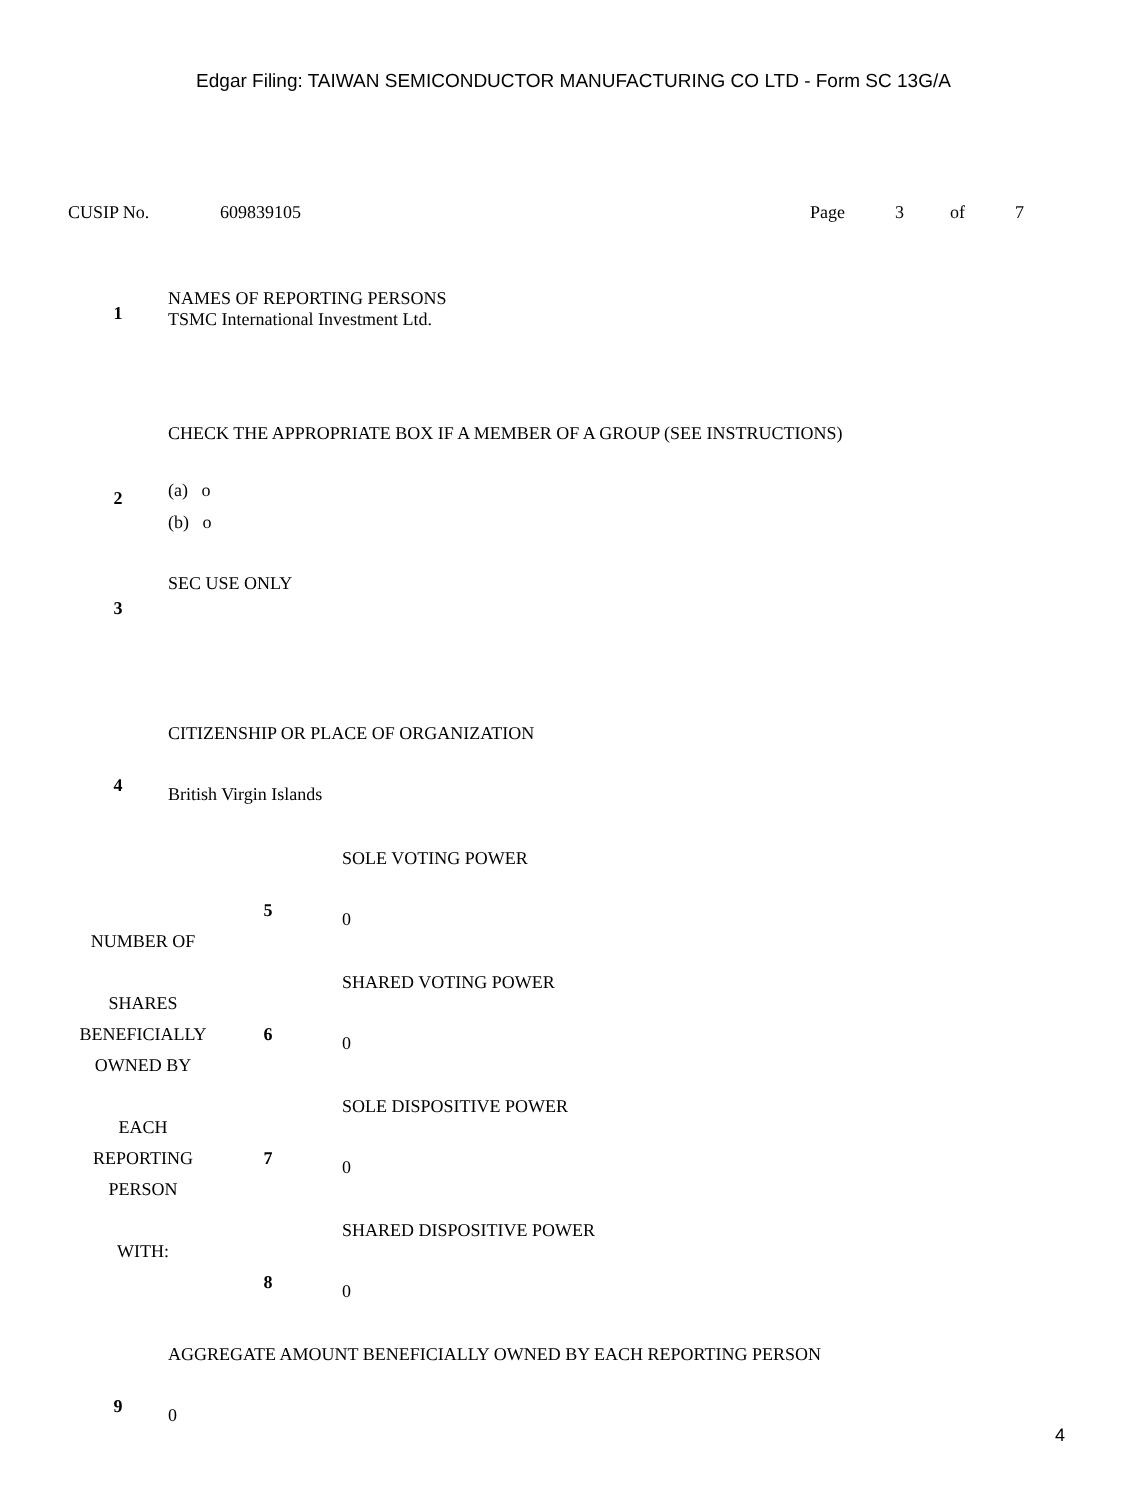Edgar Filing: TAIWAN SEMICONDUCTOR MANUFACTURING CO LTD - Form SC 13G/A
CUSIP No. 609839105 Page 3 of 7
| 1 | NAMES OF REPORTING PERSONS TSMC International Investment Ltd. |
| 2 | CHECK THE APPROPRIATE BOX IF A MEMBER OF A GROUP (SEE INSTRUCTIONS) (a) o (b) o |
| 3 | SEC USE ONLY |
| 4 | CITIZENSHIP OR PLACE OF ORGANIZATION British Virgin Islands |
| NUMBER OF SHARES BENEFICIALLY OWNED BY EACH REPORTING PERSON WITH: | 5 | SOLE VOTING POWER 0 |
| | 6 | SHARED VOTING POWER 0 |
| | 7 | SOLE DISPOSITIVE POWER 0 |
| | 8 | SHARED DISPOSITIVE POWER 0 |
| 9 | AGGREGATE AMOUNT BENEFICIALLY OWNED BY EACH REPORTING PERSON 0 |
4